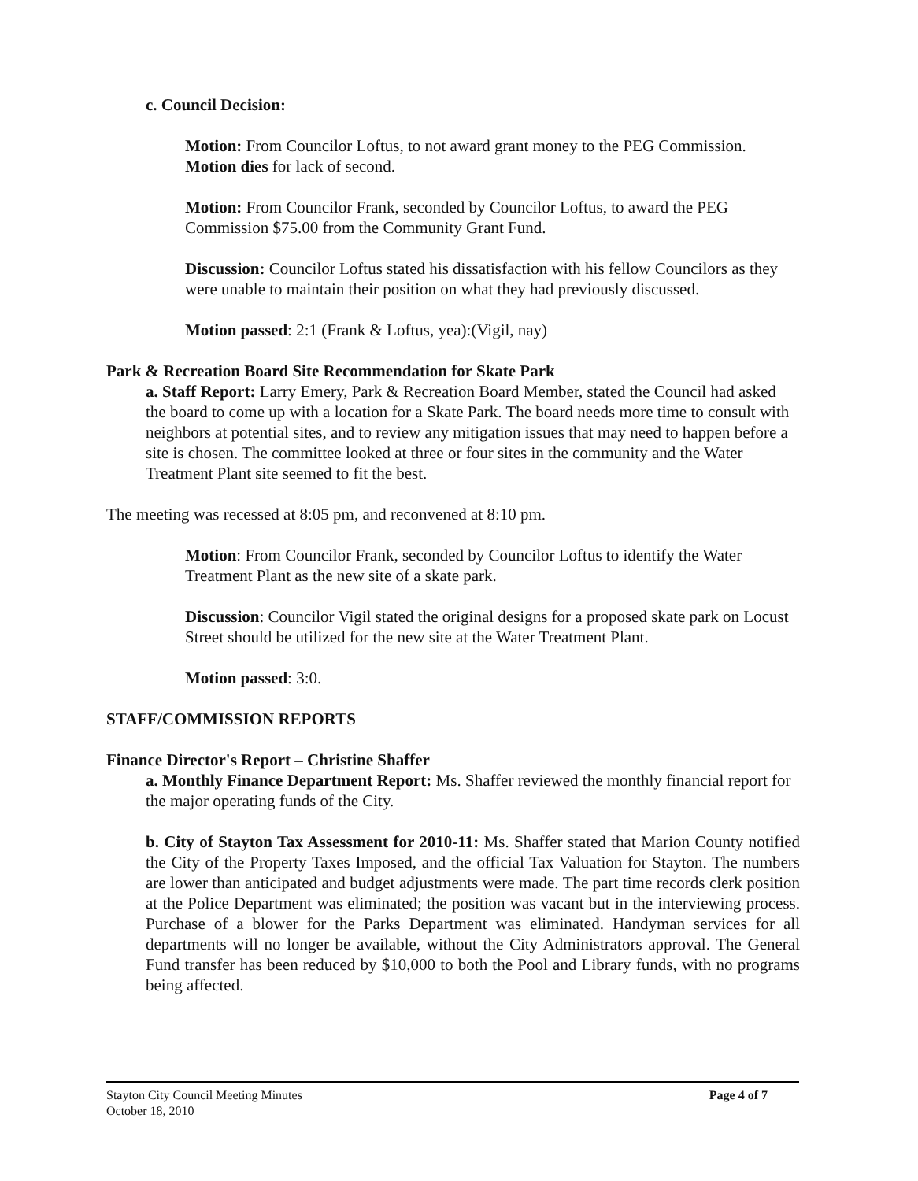c. Council Decision:
Motion: From Councilor Loftus, to not award grant money to the PEG Commission. Motion dies for lack of second.
Motion: From Councilor Frank, seconded by Councilor Loftus, to award the PEG Commission $75.00 from the Community Grant Fund.
Discussion: Councilor Loftus stated his dissatisfaction with his fellow Councilors as they were unable to maintain their position on what they had previously discussed.
Motion passed: 2:1 (Frank & Loftus, yea):(Vigil, nay)
Park & Recreation Board Site Recommendation for Skate Park
a. Staff Report: Larry Emery, Park & Recreation Board Member, stated the Council had asked the board to come up with a location for a Skate Park. The board needs more time to consult with neighbors at potential sites, and to review any mitigation issues that may need to happen before a site is chosen. The committee looked at three or four sites in the community and the Water Treatment Plant site seemed to fit the best.
The meeting was recessed at 8:05 pm, and reconvened at 8:10 pm.
Motion: From Councilor Frank, seconded by Councilor Loftus to identify the Water Treatment Plant as the new site of a skate park.
Discussion: Councilor Vigil stated the original designs for a proposed skate park on Locust Street should be utilized for the new site at the Water Treatment Plant.
Motion passed: 3:0.
STAFF/COMMISSION REPORTS
Finance Director's Report – Christine Shaffer
a. Monthly Finance Department Report: Ms. Shaffer reviewed the monthly financial report for the major operating funds of the City.
b. City of Stayton Tax Assessment for 2010-11: Ms. Shaffer stated that Marion County notified the City of the Property Taxes Imposed, and the official Tax Valuation for Stayton. The numbers are lower than anticipated and budget adjustments were made. The part time records clerk position at the Police Department was eliminated; the position was vacant but in the interviewing process. Purchase of a blower for the Parks Department was eliminated. Handyman services for all departments will no longer be available, without the City Administrators approval. The General Fund transfer has been reduced by $10,000 to both the Pool and Library funds, with no programs being affected.
Stayton City Council Meeting Minutes
October 18, 2010
Page 4 of 7